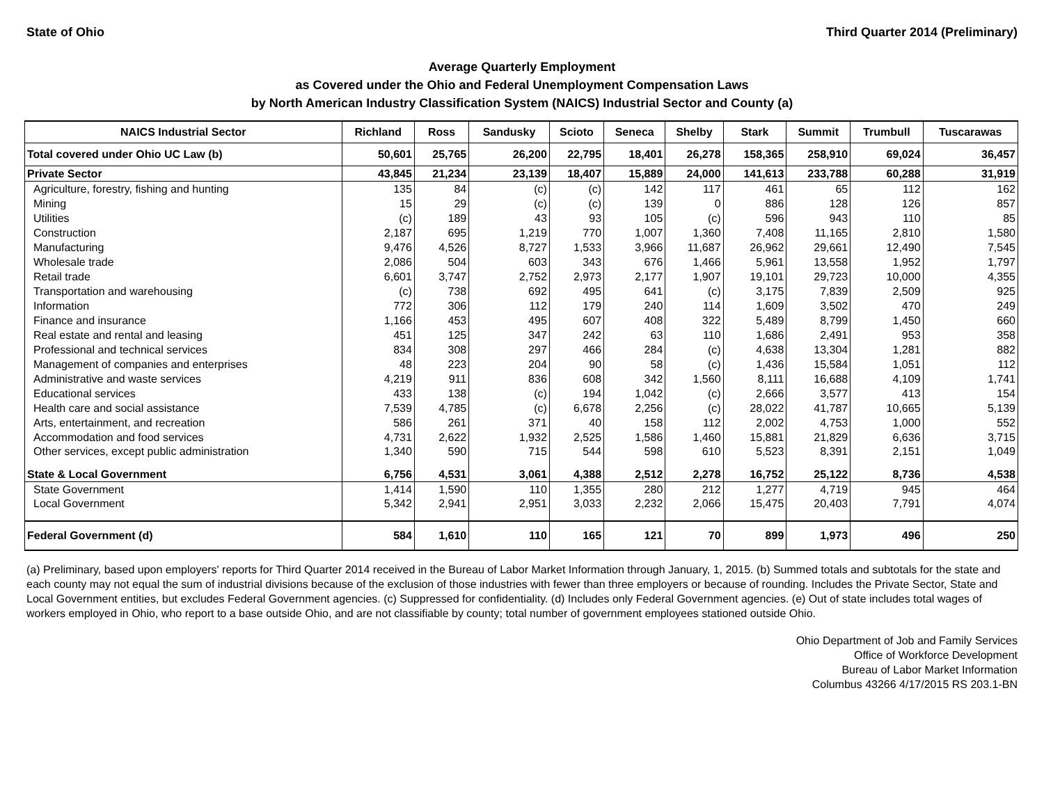State of Ohio Third Quarter 2014 (Preliminary)
Average Quarterly Employment
as Covered under the Ohio and Federal Unemployment Compensation Laws
by North American Industry Classification System (NAICS) Industrial Sector and County (a)
| NAICS Industrial Sector | Richland | Ross | Sandusky | Scioto | Seneca | Shelby | Stark | Summit | Trumbull | Tuscarawas |
| --- | --- | --- | --- | --- | --- | --- | --- | --- | --- | --- |
| Total covered under Ohio UC Law (b) | 50,601 | 25,765 | 26,200 | 22,795 | 18,401 | 26,278 | 158,365 | 258,910 | 69,024 | 36,457 |
| Private Sector | 43,845 | 21,234 | 23,139 | 18,407 | 15,889 | 24,000 | 141,613 | 233,788 | 60,288 | 31,919 |
| Agriculture, forestry, fishing and hunting | 135 | 84 | (c) | (c) | 142 | 117 | 461 | 65 | 112 | 162 |
| Mining | 15 | 29 | (c) | (c) | 139 | 0 | 886 | 128 | 126 | 857 |
| Utilities | (c) | 189 | 43 | 93 | 105 | (c) | 596 | 943 | 110 | 85 |
| Construction | 2,187 | 695 | 1,219 | 770 | 1,007 | 1,360 | 7,408 | 11,165 | 2,810 | 1,580 |
| Manufacturing | 9,476 | 4,526 | 8,727 | 1,533 | 3,966 | 11,687 | 26,962 | 29,661 | 12,490 | 7,545 |
| Wholesale trade | 2,086 | 504 | 603 | 343 | 676 | 1,466 | 5,961 | 13,558 | 1,952 | 1,797 |
| Retail trade | 6,601 | 3,747 | 2,752 | 2,973 | 2,177 | 1,907 | 19,101 | 29,723 | 10,000 | 4,355 |
| Transportation and warehousing | (c) | 738 | 692 | 495 | 641 | (c) | 3,175 | 7,839 | 2,509 | 925 |
| Information | 772 | 306 | 112 | 179 | 240 | 114 | 1,609 | 3,502 | 470 | 249 |
| Finance and insurance | 1,166 | 453 | 495 | 607 | 408 | 322 | 5,489 | 8,799 | 1,450 | 660 |
| Real estate and rental and leasing | 451 | 125 | 347 | 242 | 63 | 110 | 1,686 | 2,491 | 953 | 358 |
| Professional and technical services | 834 | 308 | 297 | 466 | 284 | (c) | 4,638 | 13,304 | 1,281 | 882 |
| Management of companies and enterprises | 48 | 223 | 204 | 90 | 58 | (c) | 1,436 | 15,584 | 1,051 | 112 |
| Administrative and waste services | 4,219 | 911 | 836 | 608 | 342 | 1,560 | 8,111 | 16,688 | 4,109 | 1,741 |
| Educational services | 433 | 138 | (c) | 194 | 1,042 | (c) | 2,666 | 3,577 | 413 | 154 |
| Health care and social assistance | 7,539 | 4,785 | (c) | 6,678 | 2,256 | (c) | 28,022 | 41,787 | 10,665 | 5,139 |
| Arts, entertainment, and recreation | 586 | 261 | 371 | 40 | 158 | 112 | 2,002 | 4,753 | 1,000 | 552 |
| Accommodation and food services | 4,731 | 2,622 | 1,932 | 2,525 | 1,586 | 1,460 | 15,881 | 21,829 | 6,636 | 3,715 |
| Other services, except public administration | 1,340 | 590 | 715 | 544 | 598 | 610 | 5,523 | 8,391 | 2,151 | 1,049 |
| State & Local Government | 6,756 | 4,531 | 3,061 | 4,388 | 2,512 | 2,278 | 16,752 | 25,122 | 8,736 | 4,538 |
| State Government | 1,414 | 1,590 | 110 | 1,355 | 280 | 212 | 1,277 | 4,719 | 945 | 464 |
| Local Government | 5,342 | 2,941 | 2,951 | 3,033 | 2,232 | 2,066 | 15,475 | 20,403 | 7,791 | 4,074 |
| Federal Government (d) | 584 | 1,610 | 110 | 165 | 121 | 70 | 899 | 1,973 | 496 | 250 |
(a) Preliminary, based upon employers' reports for Third Quarter 2014 received in the Bureau of Labor Market Information through January, 1, 2015. (b) Summed totals and subtotals for the state and each county may not equal the sum of industrial divisions because of the exclusion of those industries with fewer than three employers or because of rounding. Includes the Private Sector, State and Local Government entities, but excludes Federal Government agencies. (c) Suppressed for confidentiality. (d) Includes only Federal Government agencies. (e) Out of state includes total wages of workers employed in Ohio, who report to a base outside Ohio, and are not classifiable by county; total number of government employees stationed outside Ohio.
Ohio Department of Job and Family Services
Office of Workforce Development
Bureau of Labor Market Information
Columbus 43266 4/17/2015 RS 203.1-BN